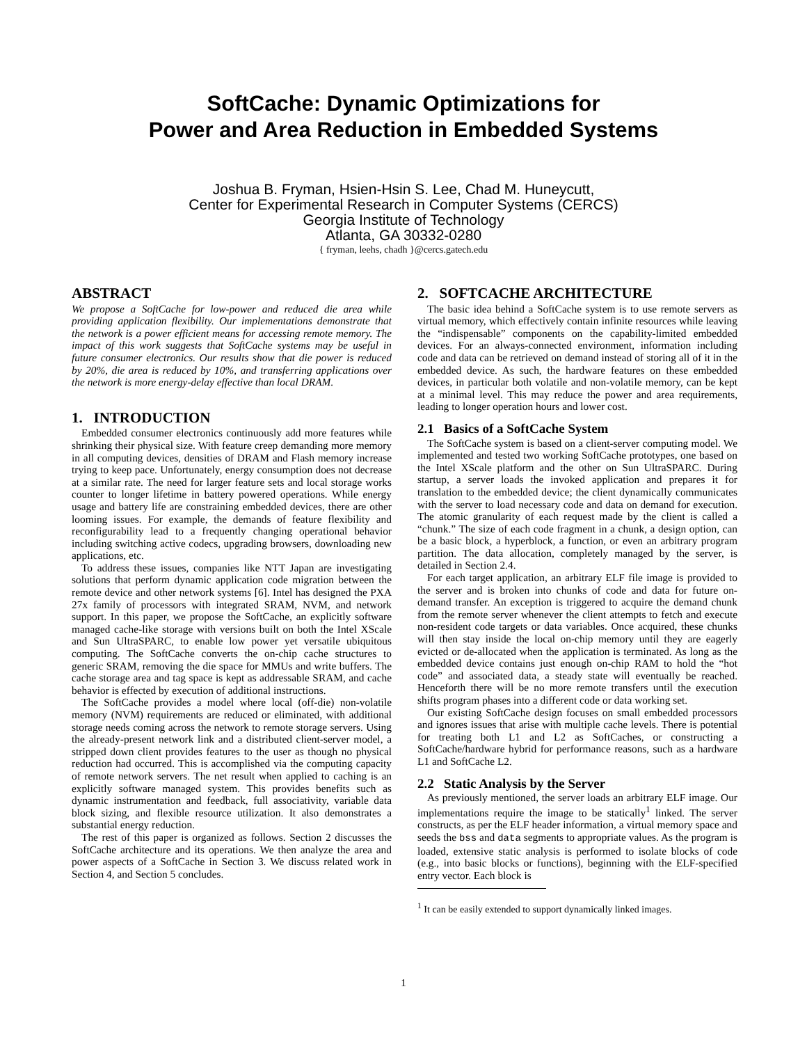SoftCache: Dynamic Optimizations for
Power and Area Reduction in Embedded Systems
Joshua B. Fryman, Hsien-Hsin S. Lee, Chad M. Huneycutt,
Center for Experimental Research in Computer Systems (CERCS)
Georgia Institute of Technology
Atlanta, GA 30332-0280
{ fryman, leehs, chadh }@cercs.gatech.edu
ABSTRACT
We propose a SoftCache for low-power and reduced die area while providing application flexibility. Our implementations demonstrate that the network is a power efficient means for accessing remote memory. The impact of this work suggests that SoftCache systems may be useful in future consumer electronics. Our results show that die power is reduced by 20%, die area is reduced by 10%, and transferring applications over the network is more energy-delay effective than local DRAM.
1. INTRODUCTION
Embedded consumer electronics continuously add more features while shrinking their physical size. With feature creep demanding more memory in all computing devices, densities of DRAM and Flash memory increase trying to keep pace. Unfortunately, energy consumption does not decrease at a similar rate. The need for larger feature sets and local storage works counter to longer lifetime in battery powered operations. While energy usage and battery life are constraining embedded devices, there are other looming issues. For example, the demands of feature flexibility and reconfigurability lead to a frequently changing operational behavior including switching active codecs, upgrading browsers, downloading new applications, etc.
To address these issues, companies like NTT Japan are investigating solutions that perform dynamic application code migration between the remote device and other network systems [6]. Intel has designed the PXA 27x family of processors with integrated SRAM, NVM, and network support. In this paper, we propose the SoftCache, an explicitly software managed cache-like storage with versions built on both the Intel XScale and Sun UltraSPARC, to enable low power yet versatile ubiquitous computing. The SoftCache converts the on-chip cache structures to generic SRAM, removing the die space for MMUs and write buffers. The cache storage area and tag space is kept as addressable SRAM, and cache behavior is effected by execution of additional instructions.
The SoftCache provides a model where local (off-die) non-volatile memory (NVM) requirements are reduced or eliminated, with additional storage needs coming across the network to remote storage servers. Using the already-present network link and a distributed client-server model, a stripped down client provides features to the user as though no physical reduction had occurred. This is accomplished via the computing capacity of remote network servers. The net result when applied to caching is an explicitly software managed system. This provides benefits such as dynamic instrumentation and feedback, full associativity, variable data block sizing, and flexible resource utilization. It also demonstrates a substantial energy reduction.
The rest of this paper is organized as follows. Section 2 discusses the SoftCache architecture and its operations. We then analyze the area and power aspects of a SoftCache in Section 3. We discuss related work in Section 4, and Section 5 concludes.
2. SOFTCACHE ARCHITECTURE
The basic idea behind a SoftCache system is to use remote servers as virtual memory, which effectively contain infinite resources while leaving the “indispensable” components on the capability-limited embedded devices. For an always-connected environment, information including code and data can be retrieved on demand instead of storing all of it in the embedded device. As such, the hardware features on these embedded devices, in particular both volatile and non-volatile memory, can be kept at a minimal level. This may reduce the power and area requirements, leading to longer operation hours and lower cost.
2.1 Basics of a SoftCache System
The SoftCache system is based on a client-server computing model. We implemented and tested two working SoftCache prototypes, one based on the Intel XScale platform and the other on Sun UltraSPARC. During startup, a server loads the invoked application and prepares it for translation to the embedded device; the client dynamically communicates with the server to load necessary code and data on demand for execution. The atomic granularity of each request made by the client is called a “chunk.” The size of each code fragment in a chunk, a design option, can be a basic block, a hyperblock, a function, or even an arbitrary program partition. The data allocation, completely managed by the server, is detailed in Section 2.4.
For each target application, an arbitrary ELF file image is provided to the server and is broken into chunks of code and data for future on-demand transfer. An exception is triggered to acquire the demand chunk from the remote server whenever the client attempts to fetch and execute non-resident code targets or data variables. Once acquired, these chunks will then stay inside the local on-chip memory until they are eagerly evicted or de-allocated when the application is terminated. As long as the embedded device contains just enough on-chip RAM to hold the “hot code” and associated data, a steady state will eventually be reached. Henceforth there will be no more remote transfers until the execution shifts program phases into a different code or data working set.
Our existing SoftCache design focuses on small embedded processors and ignores issues that arise with multiple cache levels. There is potential for treating both L1 and L2 as SoftCaches, or constructing a SoftCache/hardware hybrid for performance reasons, such as a hardware L1 and SoftCache L2.
2.2 Static Analysis by the Server
As previously mentioned, the server loads an arbitrary ELF image. Our implementations require the image to be statically<sup>1</sup> linked. The server constructs, as per the ELF header information, a virtual memory space and seeds the bss and data segments to appropriate values. As the program is loaded, extensive static analysis is performed to isolate blocks of code (e.g., into basic blocks or functions), beginning with the ELF-specified entry vector. Each block is
<sup>1</sup> It can be easily extended to support dynamically linked images.
1